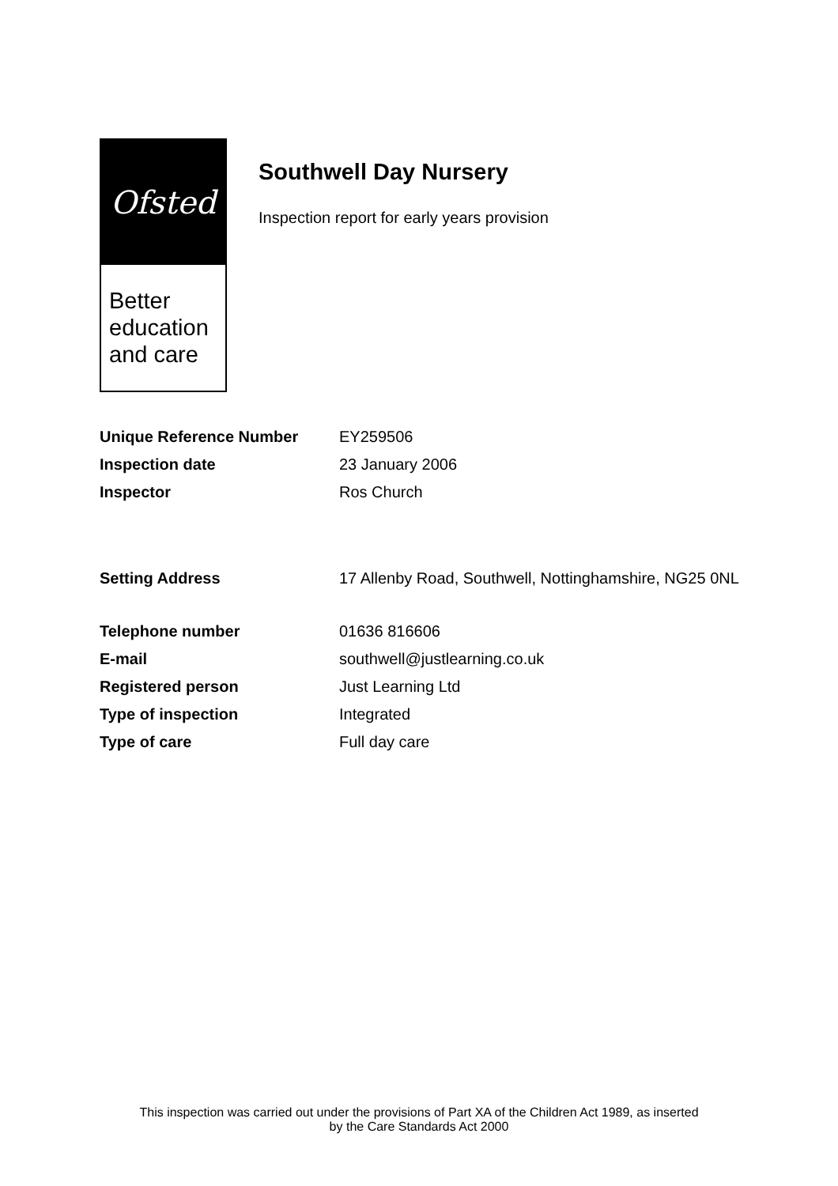Ofsted
Better education and care
Southwell Day Nursery
Inspection report for early years provision
| Unique Reference Number | EY259506 |
| Inspection date | 23 January 2006 |
| Inspector | Ros Church |
| Setting Address | 17 Allenby Road, Southwell, Nottinghamshire, NG25 0NL |
| Telephone number | 01636 816606 |
| E-mail | southwell@justlearning.co.uk |
| Registered person | Just Learning Ltd |
| Type of inspection | Integrated |
| Type of care | Full day care |
This inspection was carried out under the provisions of Part XA of the Children Act 1989, as inserted
by the Care Standards Act 2000